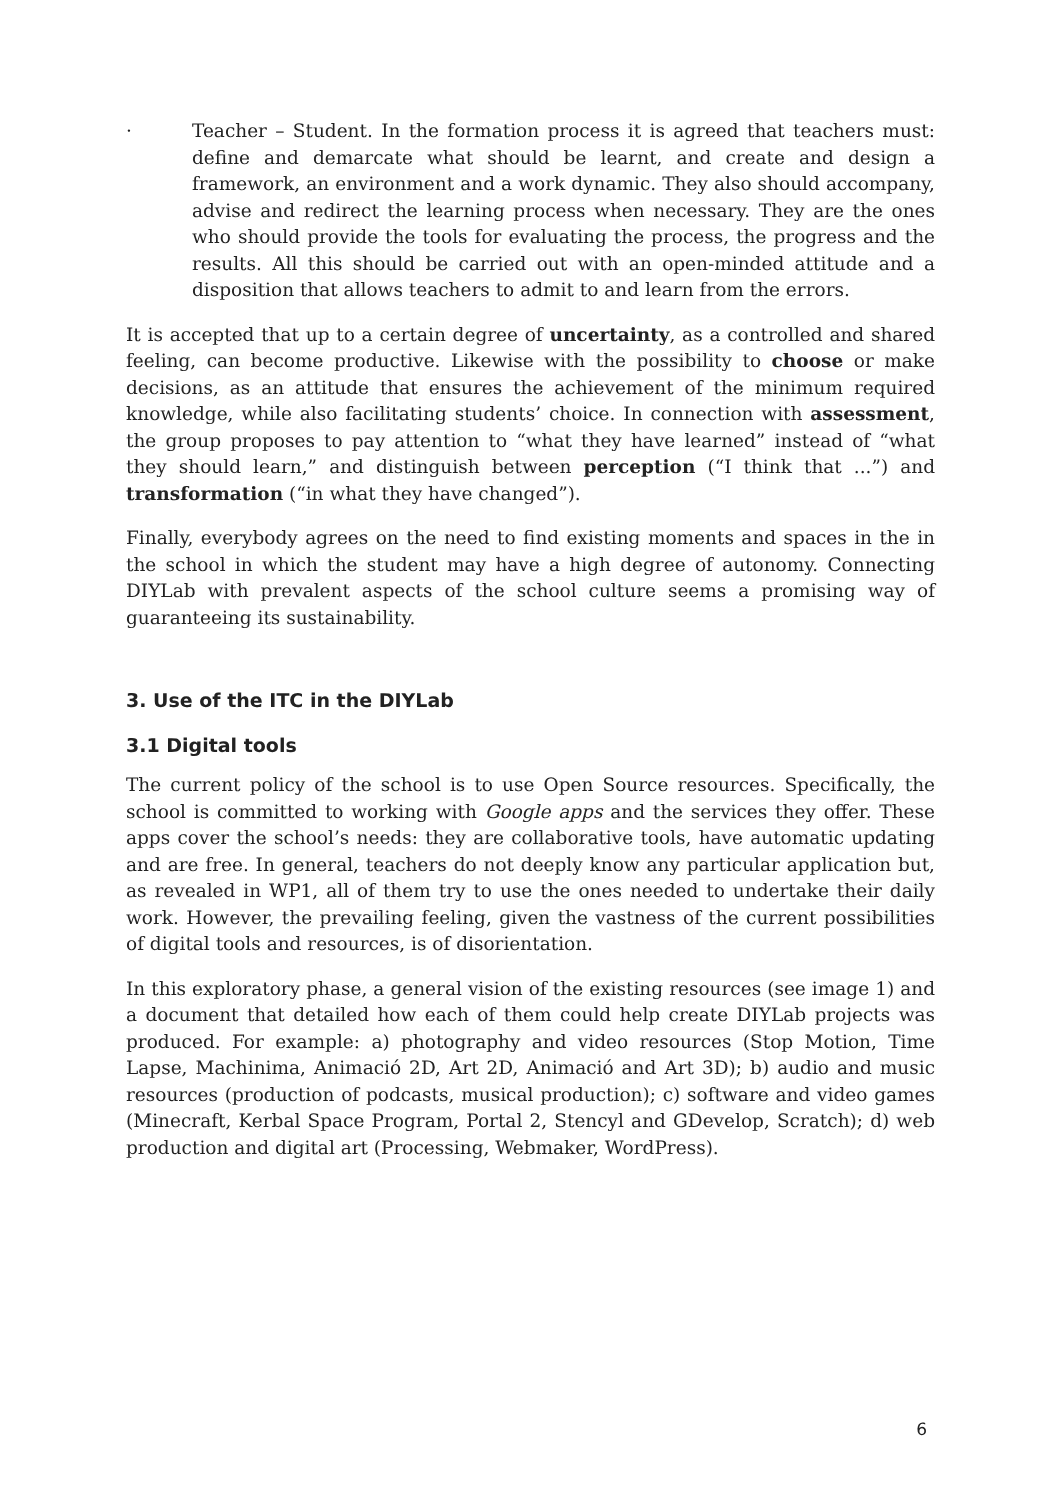· Teacher – Student. In the formation process it is agreed that teachers must: define and demarcate what should be learnt, and create and design a framework, an environment and a work dynamic. They also should accompany, advise and redirect the learning process when necessary. They are the ones who should provide the tools for evaluating the process, the progress and the results. All this should be carried out with an open-minded attitude and a disposition that allows teachers to admit to and learn from the errors.
It is accepted that up to a certain degree of uncertainty, as a controlled and shared feeling, can become productive. Likewise with the possibility to choose or make decisions, as an attitude that ensures the achievement of the minimum required knowledge, while also facilitating students’ choice. In connection with assessment, the group proposes to pay attention to “what they have learned” instead of “what they should learn,” and distinguish between perception (“I think that ...”) and transformation (“in what they have changed”).
Finally, everybody agrees on the need to find existing moments and spaces in the in the school in which the student may have a high degree of autonomy. Connecting DIYLab with prevalent aspects of the school culture seems a promising way of guaranteeing its sustainability.
3. Use of the ITC in the DIYLab
3.1 Digital tools
The current policy of the school is to use Open Source resources. Specifically, the school is committed to working with Google apps and the services they offer. These apps cover the school’s needs: they are collaborative tools, have automatic updating and are free. In general, teachers do not deeply know any particular application but, as revealed in WP1, all of them try to use the ones needed to undertake their daily work. However, the prevailing feeling, given the vastness of the current possibilities of digital tools and resources, is of disorientation.
In this exploratory phase, a general vision of the existing resources (see image 1) and a document that detailed how each of them could help create DIYLab projects was produced. For example: a) photography and video resources (Stop Motion, Time Lapse, Machinima, Animació 2D, Art 2D, Animació and Art 3D); b) audio and music resources (production of podcasts, musical production); c) software and video games (Minecraft, Kerbal Space Program, Portal 2, Stencyl and GDevelop, Scratch); d) web production and digital art (Processing, Webmaker, WordPress).
6